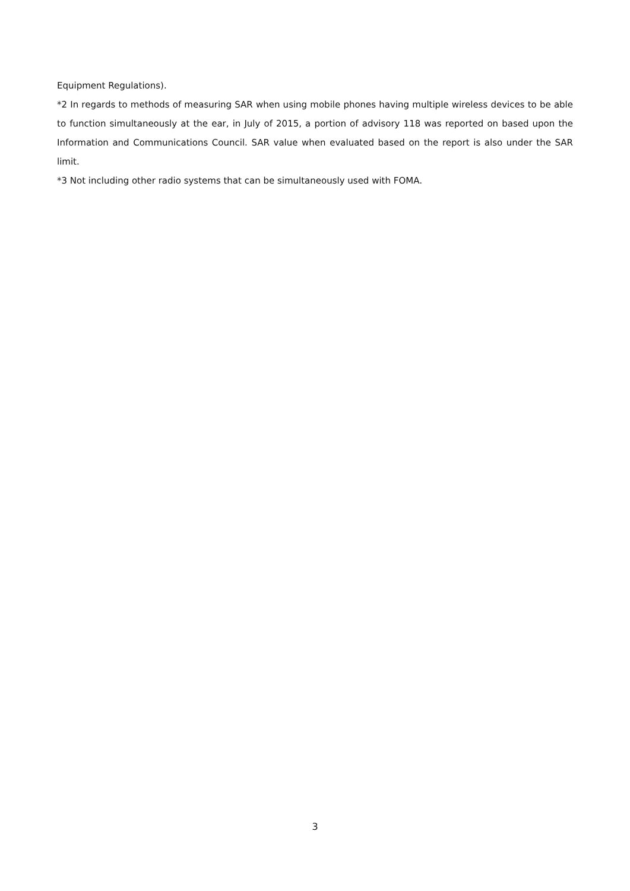Equipment Regulations).
*2 In regards to methods of measuring SAR when using mobile phones having multiple wireless devices to be able to function simultaneously at the ear, in July of 2015, a portion of advisory 118 was reported on based upon the Information and Communications Council. SAR value when evaluated based on the report is also under the SAR limit.
*3 Not including other radio systems that can be simultaneously used with FOMA.
3